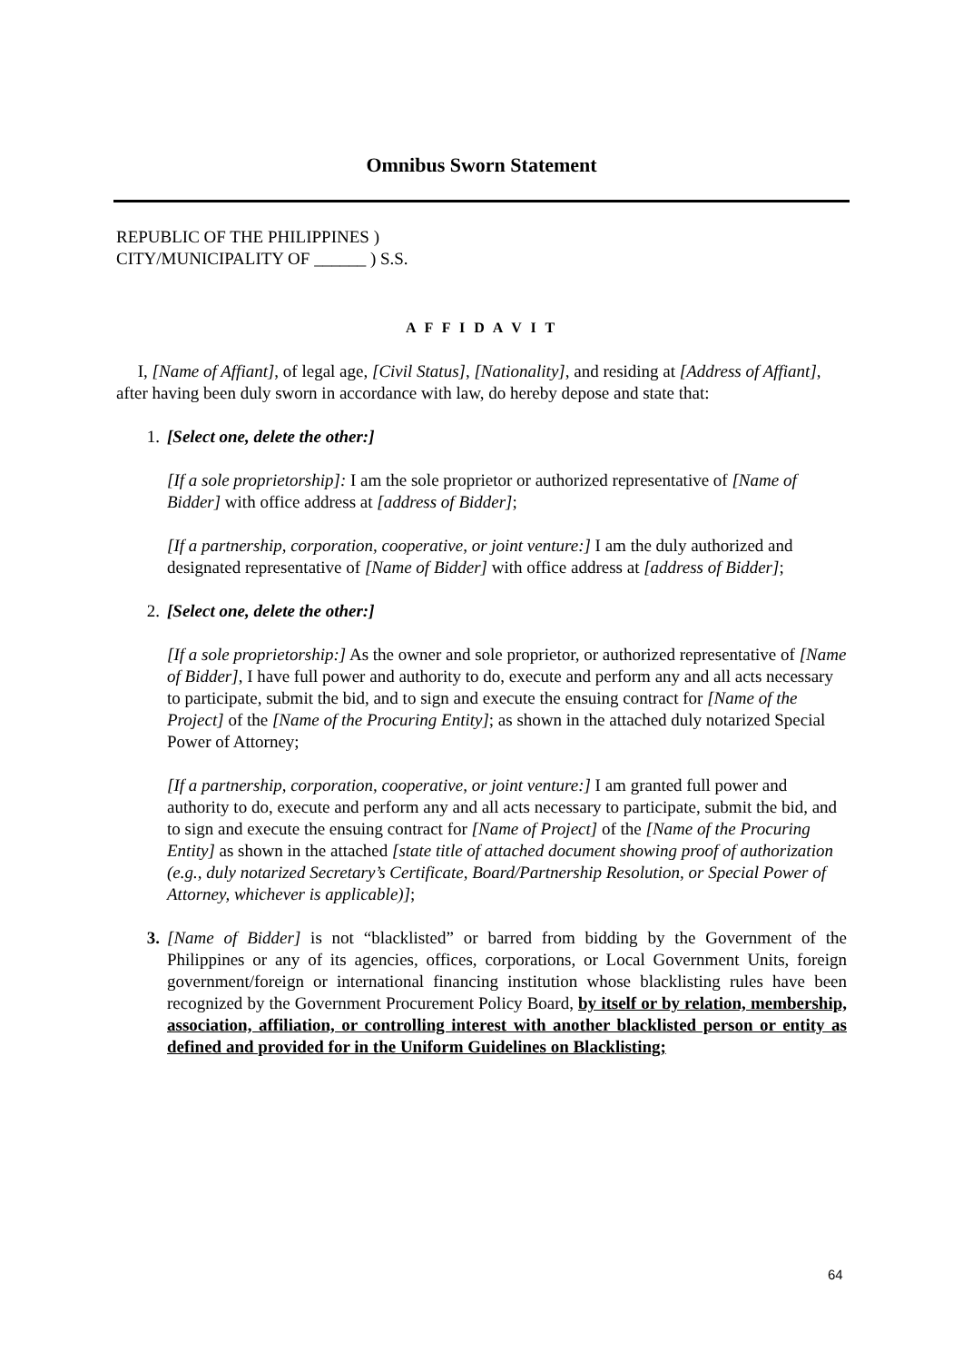Omnibus Sworn Statement
REPUBLIC OF THE PHILIPPINES )
CITY/MUNICIPALITY OF ______ ) S.S.
A F F I D A V I T
I, [Name of Affiant], of legal age, [Civil Status], [Nationality], and residing at [Address of Affiant], after having been duly sworn in accordance with law, do hereby depose and state that:
1. [Select one, delete the other:]
[If a sole proprietorship]: I am the sole proprietor or authorized representative of [Name of Bidder] with office address at [address of Bidder];
[If a partnership, corporation, cooperative, or joint venture:] I am the duly authorized and designated representative of [Name of Bidder] with office address at [address of Bidder];
2. [Select one, delete the other:]
[If a sole proprietorship:] As the owner and sole proprietor, or authorized representative of [Name of Bidder], I have full power and authority to do, execute and perform any and all acts necessary to participate, submit the bid, and to sign and execute the ensuing contract for [Name of the Project] of the [Name of the Procuring Entity]; as shown in the attached duly notarized Special Power of Attorney;
[If a partnership, corporation, cooperative, or joint venture:] I am granted full power and authority to do, execute and perform any and all acts necessary to participate, submit the bid, and to sign and execute the ensuing contract for [Name of Project] of the [Name of the Procuring Entity] as shown in the attached [state title of attached document showing proof of authorization (e.g., duly notarized Secretary’s Certificate, Board/Partnership Resolution, or Special Power of Attorney, whichever is applicable)];
3. [Name of Bidder] is not “blacklisted” or barred from bidding by the Government of the Philippines or any of its agencies, offices, corporations, or Local Government Units, foreign government/foreign or international financing institution whose blacklisting rules have been recognized by the Government Procurement Policy Board, by itself or by relation, membership, association, affiliation, or controlling interest with another blacklisted person or entity as defined and provided for in the Uniform Guidelines on Blacklisting;
64